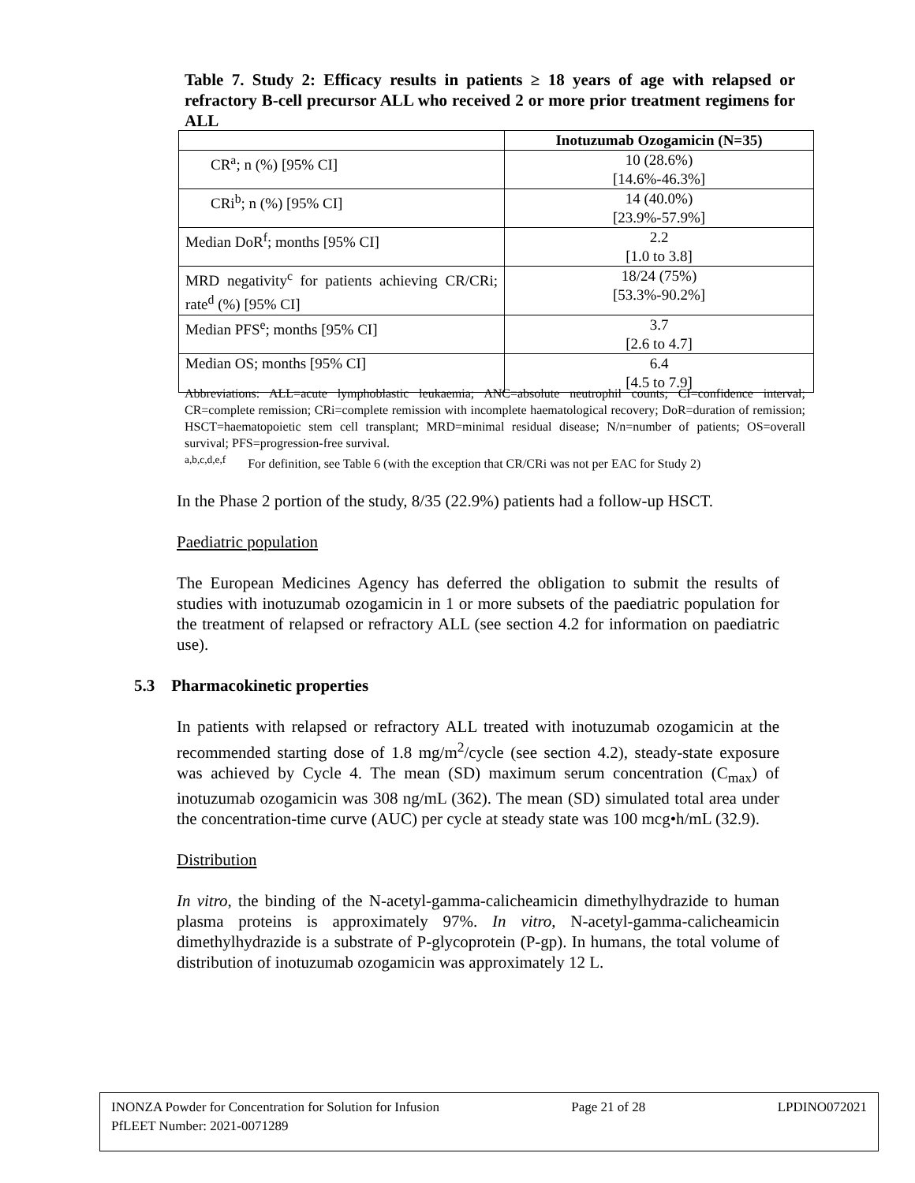Table 7. Study 2: Efficacy results in patients ≥ 18 years of age with relapsed or refractory B-cell precursor ALL who received 2 or more prior treatment regimens for ALL
| | Inotuzumab Ozogamicin (N=35) |
| --- | --- |
| CR<sup>a</sup>; n (%) [95% CI] | 10 (28.6%) [14.6%-46.3%] |
| CRi<sup>b</sup>; n (%) [95% CI] | 14 (40.0%) [23.9%-57.9%] |
| Median DoR<sup>f</sup>; months [95% CI] | 2.2 [1.0 to 3.8] |
| MRD negativity<sup>c</sup> for patients achieving CR/CRi; rate<sup>d</sup> (%) [95% CI] | 18/24 (75%) [53.3%-90.2%] |
| Median PFS<sup>e</sup>; months [95% CI] | 3.7 [2.6 to 4.7] |
| Median OS; months [95% CI] | 6.4 [4.5 to 7.9] |
Abbreviations: ALL=acute lymphoblastic leukaemia; ANC=absolute neutrophil counts; CI=confidence interval; CR=complete remission; CRi=complete remission with incomplete haematological recovery; DoR=duration of remission; HSCT=haematopoietic stem cell transplant; MRD=minimal residual disease; N/n=number of patients; OS=overall survival; PFS=progression-free survival.
<sup>a,b,c,d,e,f</sup> For definition, see Table 6 (with the exception that CR/CRi was not per EAC for Study 2)
In the Phase 2 portion of the study, 8/35 (22.9%) patients had a follow-up HSCT.
Paediatric population
The European Medicines Agency has deferred the obligation to submit the results of studies with inotuzumab ozogamicin in 1 or more subsets of the paediatric population for the treatment of relapsed or refractory ALL (see section 4.2 for information on paediatric use).
5.3 Pharmacokinetic properties
In patients with relapsed or refractory ALL treated with inotuzumab ozogamicin at the recommended starting dose of 1.8 mg/m<sup>2</sup>/cycle (see section 4.2), steady-state exposure was achieved by Cycle 4. The mean (SD) maximum serum concentration (C<sub>max</sub>) of inotuzumab ozogamicin was 308 ng/mL (362). The mean (SD) simulated total area under the concentration-time curve (AUC) per cycle at steady state was 100 mcg•h/mL (32.9).
Distribution
In vitro, the binding of the N-acetyl-gamma-calicheamicin dimethylhydrazide to human plasma proteins is approximately 97%. In vitro, N-acetyl-gamma-calicheamicin dimethylhydrazide is a substrate of P-glycoprotein (P-gp). In humans, the total volume of distribution of inotuzumab ozogamicin was approximately 12 L.
INONZA Powder for Concentration for Solution for Infusion Page 21 of 28 LPDINO072021
PfLEET Number: 2021-0071289